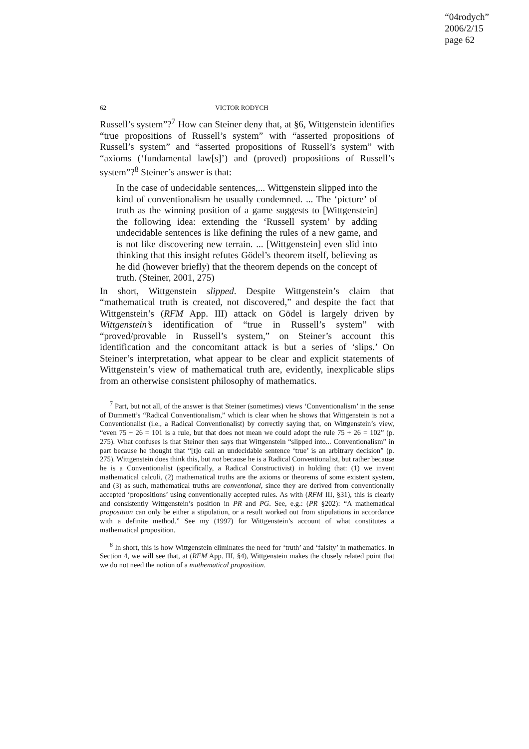“04rodych”
2006/2/15
page 62
62 VICTOR RODYCH
Russell’s system”?<sup>7</sup> How can Steiner deny that, at §6, Wittgenstein identifies “true propositions of Russell’s system” with “asserted propositions of Russell’s system” and “asserted propositions of Russell’s system” with “axioms (‘fundamental law[s]’) and (proved) propositions of Russell’s system”?<sup>8</sup> Steiner’s answer is that:
In the case of undecidable sentences,... Wittgenstein slipped into the kind of conventionalism he usually condemned. ... The ‘picture’ of truth as the winning position of a game suggests to [Wittgenstein] the following idea: extending the ‘Russell system’ by adding undecidable sentences is like defining the rules of a new game, and is not like discovering new terrain. ... [Wittgenstein] even slid into thinking that this insight refutes Gödel’s theorem itself, believing as he did (however briefly) that the theorem depends on the concept of truth. (Steiner, 2001, 275)
In short, Wittgenstein slipped. Despite Wittgenstein’s claim that “mathematical truth is created, not discovered,” and despite the fact that Wittgenstein’s (RFM App. III) attack on Gödel is largely driven by Wittgenstein’s identification of “true in Russell’s system” with “proved/provable in Russell’s system,” on Steiner’s account this identification and the concomitant attack is but a series of ‘slips.’ On Steiner’s interpretation, what appear to be clear and explicit statements of Wittgenstein’s view of mathematical truth are, evidently, inexplicable slips from an otherwise consistent philosophy of mathematics.
<sup>7</sup> Part, but not all, of the answer is that Steiner (sometimes) views ‘Conventionalism’ in the sense of Dummett’s “Radical Conventionalism,” which is clear when he shows that Wittgenstein is not a Conventionalist (i.e., a Radical Conventionalist) by correctly saying that, on Wittgenstein’s view, “even 75 + 26 = 101 is a rule, but that does not mean we could adopt the rule 75 + 26 = 102” (p. 275). What confuses is that Steiner then says that Wittgenstein “slipped into... Conventionalism” in part because he thought that “[t]o call an undecidable sentence ‘true’ is an arbitrary decision” (p. 275). Wittgenstein does think this, but not because he is a Radical Conventionalist, but rather because he is a Conventionalist (specifically, a Radical Constructivist) in holding that: (1) we invent mathematical calculi, (2) mathematical truths are the axioms or theorems of some existent system, and (3) as such, mathematical truths are conventional, since they are derived from conventionally accepted ‘propositions’ using conventionally accepted rules. As with (RFM III, §31), this is clearly and consistently Wittgenstein’s position in PR and PG. See, e.g.: (PR §202): “A mathematical proposition can only be either a stipulation, or a result worked out from stipulations in accordance with a definite method.” See my (1997) for Wittgenstein’s account of what constitutes a mathematical proposition.
<sup>8</sup> In short, this is how Wittgenstein eliminates the need for ‘truth’ and ‘falsity’ in mathematics. In Section 4, we will see that, at (RFM App. III, §4), Wittgenstein makes the closely related point that we do not need the notion of a mathematical proposition.